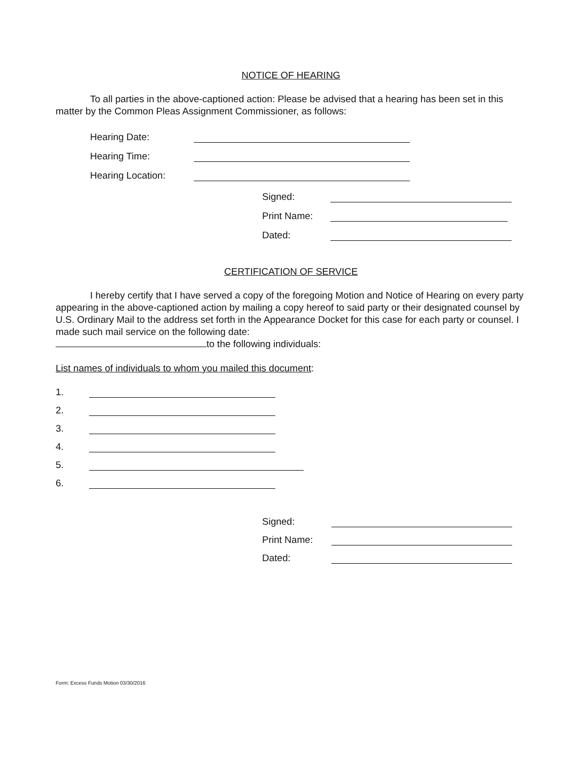NOTICE OF HEARING
To all parties in the above-captioned action: Please be advised that a hearing has been set in this matter by the Common Pleas Assignment Commissioner, as follows:
Hearing Date:
Hearing Time:
Hearing Location:
Signed:
Print Name:
Dated:
CERTIFICATION OF SERVICE
I hereby certify that I have served a copy of the foregoing Motion and Notice of Hearing on every party appearing in the above-captioned action by mailing a copy hereof to said party or their designated counsel by U.S. Ordinary Mail to the address set forth in the Appearance Docket for this case for each party or counsel. I made such mail service on the following date:
to the following individuals:
List names of individuals to whom you mailed this document:
1.
2.
3.
4.
5.
6.
Signed:
Print Name:
Dated:
Form: Excess Funds Motion 03/30/2016